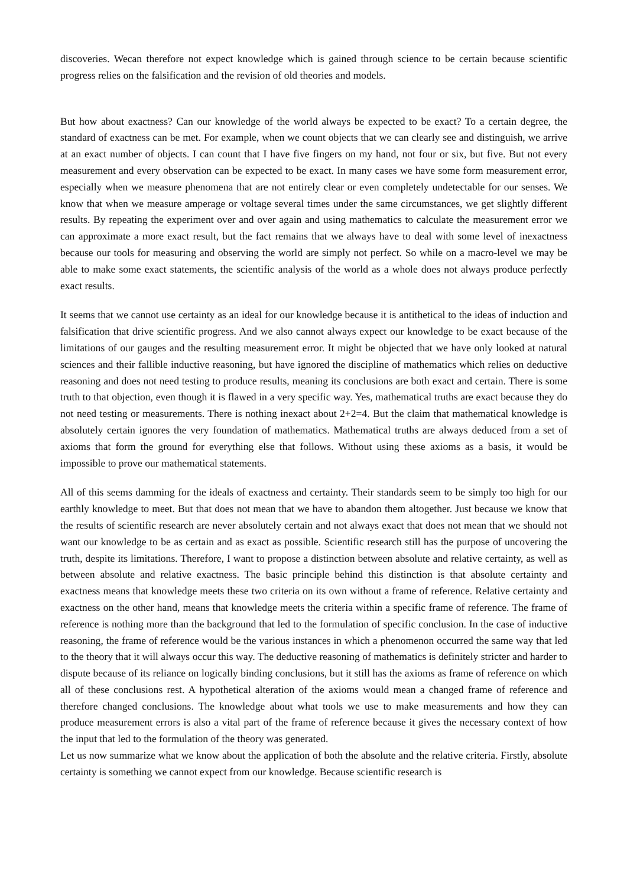discoveries. Wecan therefore not expect knowledge which is gained through science to be certain because scientific progress relies on the falsification and the revision of old theories and models.
But how about exactness? Can our knowledge of the world always be expected to be exact? To a certain degree, the standard of exactness can be met. For example, when we count objects that we can clearly see and distinguish, we arrive at an exact number of objects. I can count that I have five fingers on my hand, not four or six, but five. But not every measurement and every observation can be expected to be exact. In many cases we have some form measurement error, especially when we measure phenomena that are not entirely clear or even completely undetectable for our senses. We know that when we measure amperage or voltage several times under the same circumstances, we get slightly different results. By repeating the experiment over and over again and using mathematics to calculate the measurement error we can approximate a more exact result, but the fact remains that we always have to deal with some level of inexactness because our tools for measuring and observing the world are simply not perfect. So while on a macro-level we may be able to make some exact statements, the scientific analysis of the world as a whole does not always produce perfectly exact results.
It seems that we cannot use certainty as an ideal for our knowledge because it is antithetical to the ideas of induction and falsification that drive scientific progress. And we also cannot always expect our knowledge to be exact because of the limitations of our gauges and the resulting measurement error. It might be objected that we have only looked at natural sciences and their fallible inductive reasoning, but have ignored the discipline of mathematics which relies on deductive reasoning and does not need testing to produce results, meaning its conclusions are both exact and certain. There is some truth to that objection, even though it is flawed in a very specific way. Yes, mathematical truths are exact because they do not need testing or measurements. There is nothing inexact about 2+2=4. But the claim that mathematical knowledge is absolutely certain ignores the very foundation of mathematics. Mathematical truths are always deduced from a set of axioms that form the ground for everything else that follows. Without using these axioms as a basis, it would be impossible to prove our mathematical statements.
All of this seems damming for the ideals of exactness and certainty. Their standards seem to be simply too high for our earthly knowledge to meet. But that does not mean that we have to abandon them altogether. Just because we know that the results of scientific research are never absolutely certain and not always exact that does not mean that we should not want our knowledge to be as certain and as exact as possible. Scientific research still has the purpose of uncovering the truth, despite its limitations. Therefore, I want to propose a distinction between absolute and relative certainty, as well as between absolute and relative exactness. The basic principle behind this distinction is that absolute certainty and exactness means that knowledge meets these two criteria on its own without a frame of reference. Relative certainty and exactness on the other hand, means that knowledge meets the criteria within a specific frame of reference. The frame of reference is nothing more than the background that led to the formulation of specific conclusion. In the case of inductive reasoning, the frame of reference would be the various instances in which a phenomenon occurred the same way that led to the theory that it will always occur this way. The deductive reasoning of mathematics is definitely stricter and harder to dispute because of its reliance on logically binding conclusions, but it still has the axioms as frame of reference on which all of these conclusions rest. A hypothetical alteration of the axioms would mean a changed frame of reference and therefore changed conclusions. The knowledge about what tools we use to make measurements and how they can produce measurement errors is also a vital part of the frame of reference because it gives the necessary context of how the input that led to the formulation of the theory was generated.
Let us now summarize what we know about the application of both the absolute and the relative criteria. Firstly, absolute certainty is something we cannot expect from our knowledge. Because scientific research is